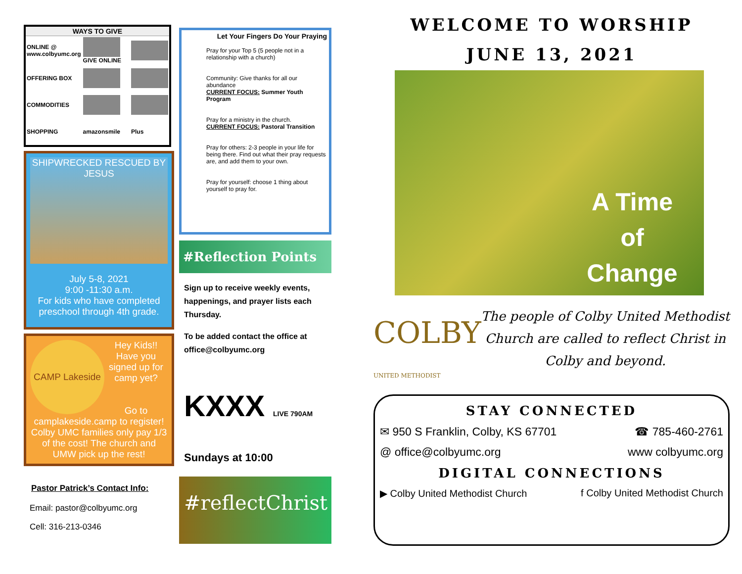| WAYS TO GIVE | | |
| --- | --- | --- |
| ONLINE @ www.colbyumc.org | GIVE ONLINE | |
| OFFERING BOX | | |
| COMMODITIES | | |
| SHOPPING | amazonsmile | Plus |
SHIPWRECKED RESCUED BY JESUS
July 5-8, 2021
9:00 -11:30 a.m.
For kids who have completed preschool through 4th grade.
CAMP Lakeside
Hey Kids!! Have you signed up for camp yet?
Go to
camplakeside.camp to register! Colby UMC families only pay 1/3 of the cost! The church and UMW pick up the rest!
Pastor Patrick’s Contact Info:
Email: pastor@colbyumc.org
Cell: 316-213-0346
Let Your Fingers Do Your Praying
Pray for your Top 5 (5 people not in a relationship with a church)
Community: Give thanks for all our abundance
CURRENT FOCUS: Summer Youth Program
Pray for a ministry in the church.
CURRENT FOCUS: Pastoral Transition
Pray for others: 2-3 people in your life for being there. Find out what their pray requests are, and add them to your own.
Pray for yourself: choose 1 thing about yourself to pray for.
#Reflection Points
Sign up to receive weekly events, happenings, and prayer lists each Thursday.
To be added contact the office at office@colbyumc.org
KXXX LIVE 790AM
Sundays at 10:00
#reflectChrist
WELCOME TO WORSHIP
JUNE 13, 2021
A Time of Change
COLBY UNITED METHODIST
The people of Colby United Methodist Church are called to reflect Christ in Colby and beyond.
STAY CONNECTED
✉ 950 S Franklin, Colby, KS 67701 ☎ 785-460-2761
@ office@colbyumc.org www colbyumc.org
DIGITAL CONNECTIONS
▶ Colby United Methodist Church f Colby United Methodist Church